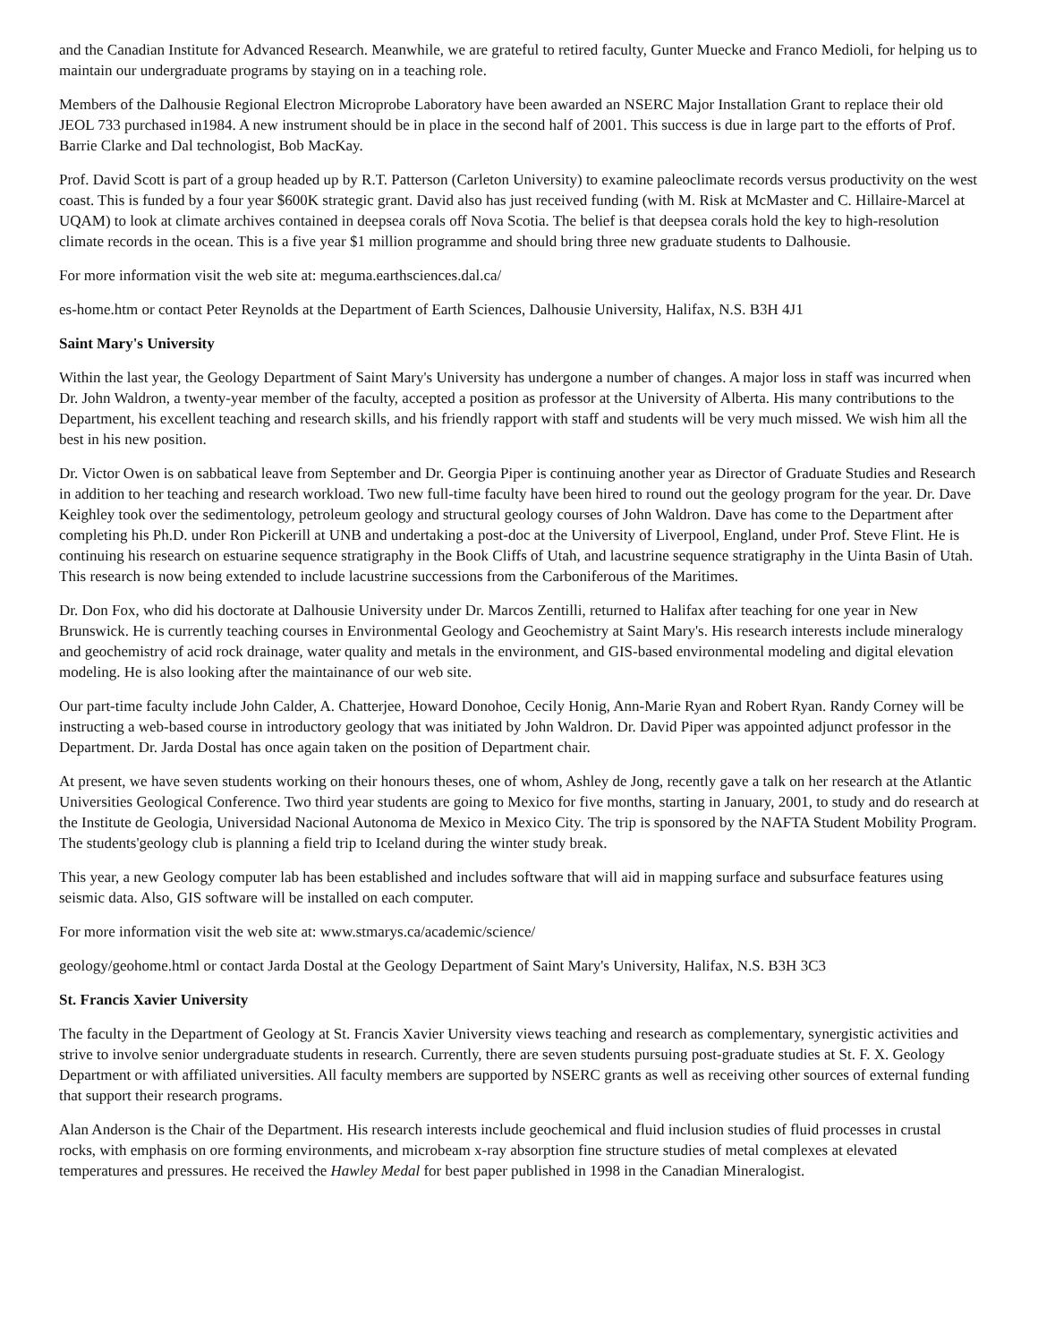and the Canadian Institute for Advanced Research. Meanwhile, we are grateful to retired faculty, Gunter Muecke and Franco Medioli, for helping us to maintain our undergraduate programs by staying on in a teaching role.
Members of the Dalhousie Regional Electron Microprobe Laboratory have been awarded an NSERC Major Installation Grant to replace their old JEOL 733 purchased in1984. A new instrument should be in place in the second half of 2001. This success is due in large part to the efforts of Prof. Barrie Clarke and Dal technologist, Bob MacKay.
Prof. David Scott is part of a group headed up by R.T. Patterson (Carleton University) to examine paleoclimate records versus productivity on the west coast. This is funded by a four year $600K strategic grant. David also has just received funding (with M. Risk at McMaster and C. Hillaire-Marcel at UQAM) to look at climate archives contained in deepsea corals off Nova Scotia. The belief is that deepsea corals hold the key to high-resolution climate records in the ocean. This is a five year $1 million programme and should bring three new graduate students to Dalhousie.
For more information visit the web site at: meguma.earthsciences.dal.ca/
es-home.htm or contact Peter Reynolds at the Department of Earth Sciences, Dalhousie University, Halifax, N.S. B3H 4J1
Saint Mary's University
Within the last year, the Geology Department of Saint Mary's University has undergone a number of changes. A major loss in staff was incurred when Dr. John Waldron, a twenty-year member of the faculty, accepted a position as professor at the University of Alberta. His many contributions to the Department, his excellent teaching and research skills, and his friendly rapport with staff and students will be very much missed. We wish him all the best in his new position.
Dr. Victor Owen is on sabbatical leave from September and Dr. Georgia Piper is continuing another year as Director of Graduate Studies and Research in addition to her teaching and research workload. Two new full-time faculty have been hired to round out the geology program for the year. Dr. Dave Keighley took over the sedimentology, petroleum geology and structural geology courses of John Waldron. Dave has come to the Department after completing his Ph.D. under Ron Pickerill at UNB and undertaking a post-doc at the University of Liverpool, England, under Prof. Steve Flint. He is continuing his research on estuarine sequence stratigraphy in the Book Cliffs of Utah, and lacustrine sequence stratigraphy in the Uinta Basin of Utah. This research is now being extended to include lacustrine successions from the Carboniferous of the Maritimes.
Dr. Don Fox, who did his doctorate at Dalhousie University under Dr. Marcos Zentilli, returned to Halifax after teaching for one year in New Brunswick. He is currently teaching courses in Environmental Geology and Geochemistry at Saint Mary's. His research interests include mineralogy and geochemistry of acid rock drainage, water quality and metals in the environment, and GIS-based environmental modeling and digital elevation modeling. He is also looking after the maintainance of our web site.
Our part-time faculty include John Calder, A. Chatterjee, Howard Donohoe, Cecily Honig, Ann-Marie Ryan and Robert Ryan. Randy Corney will be instructing a web-based course in introductory geology that was initiated by John Waldron. Dr. David Piper was appointed adjunct professor in the Department. Dr. Jarda Dostal has once again taken on the position of Department chair.
At present, we have seven students working on their honours theses, one of whom, Ashley de Jong, recently gave a talk on her research at the Atlantic Universities Geological Conference. Two third year students are going to Mexico for five months, starting in January, 2001, to study and do research at the Institute de Geologia, Universidad Nacional Autonoma de Mexico in Mexico City. The trip is sponsored by the NAFTA Student Mobility Program. The students'geology club is planning a field trip to Iceland during the winter study break.
This year, a new Geology computer lab has been established and includes software that will aid in mapping surface and subsurface features using seismic data. Also, GIS software will be installed on each computer.
For more information visit the web site at: www.stmarys.ca/academic/science/
geology/geohome.html or contact Jarda Dostal at the Geology Department of Saint Mary's University, Halifax, N.S. B3H 3C3
St. Francis Xavier University
The faculty in the Department of Geology at St. Francis Xavier University views teaching and research as complementary, synergistic activities and strive to involve senior undergraduate students in research. Currently, there are seven students pursuing post-graduate studies at St. F. X. Geology Department or with affiliated universities. All faculty members are supported by NSERC grants as well as receiving other sources of external funding that support their research programs.
Alan Anderson is the Chair of the Department. His research interests include geochemical and fluid inclusion studies of fluid processes in crustal rocks, with emphasis on ore forming environments, and microbeam x-ray absorption fine structure studies of metal complexes at elevated temperatures and pressures. He received the Hawley Medal for best paper published in 1998 in the Canadian Mineralogist.